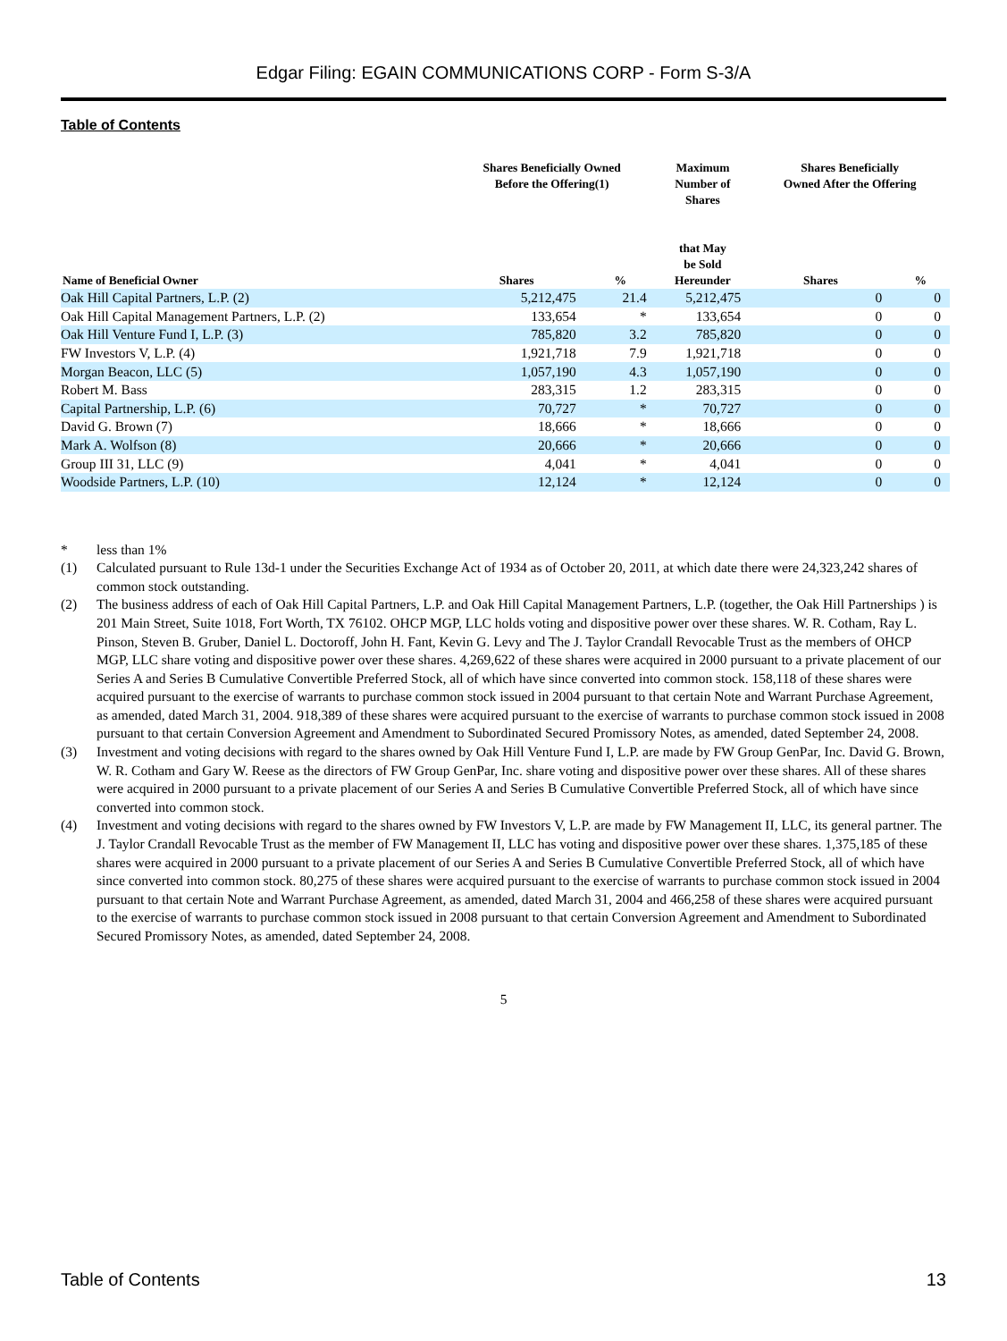Edgar Filing: EGAIN COMMUNICATIONS CORP - Form S-3/A
Table of Contents
| | Shares Beneficially Owned Before the Offering(1) | | Maximum Number of Shares that May be Sold Hereunder | Shares Beneficially Owned After the Offering | |
| --- | --- | --- | --- | --- | --- |
| Name of Beneficial Owner | Shares | % | | Shares | % |
| Oak Hill Capital Partners, L.P. (2) | 5,212,475 | 21.4 | 5,212,475 | 0 | 0 |
| Oak Hill Capital Management Partners, L.P. (2) | 133,654 | * | 133,654 | 0 | 0 |
| Oak Hill Venture Fund I, L.P. (3) | 785,820 | 3.2 | 785,820 | 0 | 0 |
| FW Investors V, L.P. (4) | 1,921,718 | 7.9 | 1,921,718 | 0 | 0 |
| Morgan Beacon, LLC (5) | 1,057,190 | 4.3 | 1,057,190 | 0 | 0 |
| Robert M. Bass | 283,315 | 1.2 | 283,315 | 0 | 0 |
| Capital Partnership, L.P. (6) | 70,727 | * | 70,727 | 0 | 0 |
| David G. Brown (7) | 18,666 | * | 18,666 | 0 | 0 |
| Mark A. Wolfson (8) | 20,666 | * | 20,666 | 0 | 0 |
| Group III 31, LLC (9) | 4,041 | * | 4,041 | 0 | 0 |
| Woodside Partners, L.P. (10) | 12,124 | * | 12,124 | 0 | 0 |
* less than 1%
(1) Calculated pursuant to Rule 13d-1 under the Securities Exchange Act of 1934 as of October 20, 2011, at which date there were 24,323,242 shares of common stock outstanding.
(2) The business address of each of Oak Hill Capital Partners, L.P. and Oak Hill Capital Management Partners, L.P. (together, the Oak Hill Partnerships ) is 201 Main Street, Suite 1018, Fort Worth, TX 76102. OHCP MGP, LLC holds voting and dispositive power over these shares. W. R. Cotham, Ray L. Pinson, Steven B. Gruber, Daniel L. Doctoroff, John H. Fant, Kevin G. Levy and The J. Taylor Crandall Revocable Trust as the members of OHCP MGP, LLC share voting and dispositive power over these shares. 4,269,622 of these shares were acquired in 2000 pursuant to a private placement of our Series A and Series B Cumulative Convertible Preferred Stock, all of which have since converted into common stock. 158,118 of these shares were acquired pursuant to the exercise of warrants to purchase common stock issued in 2004 pursuant to that certain Note and Warrant Purchase Agreement, as amended, dated March 31, 2004. 918,389 of these shares were acquired pursuant to the exercise of warrants to purchase common stock issued in 2008 pursuant to that certain Conversion Agreement and Amendment to Subordinated Secured Promissory Notes, as amended, dated September 24, 2008.
(3) Investment and voting decisions with regard to the shares owned by Oak Hill Venture Fund I, L.P. are made by FW Group GenPar, Inc. David G. Brown, W. R. Cotham and Gary W. Reese as the directors of FW Group GenPar, Inc. share voting and dispositive power over these shares. All of these shares were acquired in 2000 pursuant to a private placement of our Series A and Series B Cumulative Convertible Preferred Stock, all of which have since converted into common stock.
(4) Investment and voting decisions with regard to the shares owned by FW Investors V, L.P. are made by FW Management II, LLC, its general partner. The J. Taylor Crandall Revocable Trust as the member of FW Management II, LLC has voting and dispositive power over these shares. 1,375,185 of these shares were acquired in 2000 pursuant to a private placement of our Series A and Series B Cumulative Convertible Preferred Stock, all of which have since converted into common stock. 80,275 of these shares were acquired pursuant to the exercise of warrants to purchase common stock issued in 2004 pursuant to that certain Note and Warrant Purchase Agreement, as amended, dated March 31, 2004 and 466,258 of these shares were acquired pursuant to the exercise of warrants to purchase common stock issued in 2008 pursuant to that certain Conversion Agreement and Amendment to Subordinated Secured Promissory Notes, as amended, dated September 24, 2008.
5
Table of Contents 13